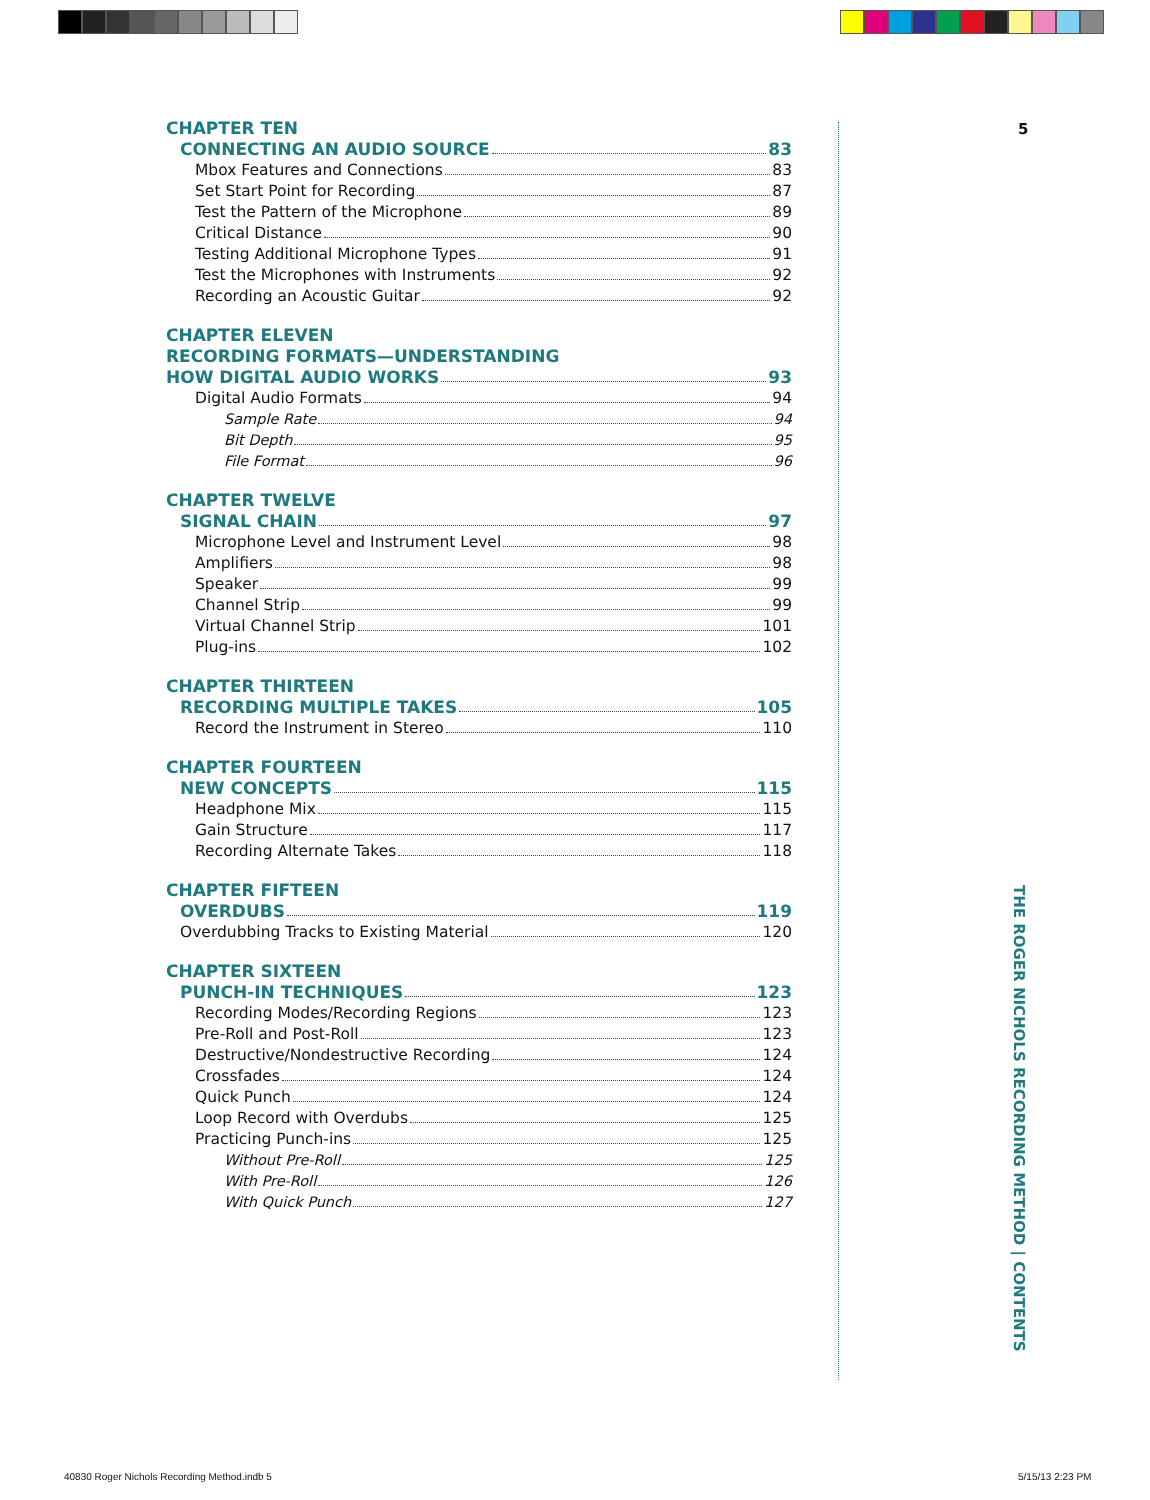CHAPTER TEN
CONNECTING AN AUDIO SOURCE 83
Mbox Features and Connections 83
Set Start Point for Recording 87
Test the Pattern of the Microphone 89
Critical Distance 90
Testing Additional Microphone Types 91
Test the Microphones with Instruments 92
Recording an Acoustic Guitar 92
CHAPTER ELEVEN
RECORDING FORMATS—UNDERSTANDING
HOW DIGITAL AUDIO WORKS 93
Digital Audio Formats 94
Sample Rate 94
Bit Depth 95
File Format 96
CHAPTER TWELVE
SIGNAL CHAIN 97
Microphone Level and Instrument Level 98
Amplifiers 98
Speaker 99
Channel Strip 99
Virtual Channel Strip 101
Plug-ins 102
CHAPTER THIRTEEN
RECORDING MULTIPLE TAKES 105
Record the Instrument in Stereo 110
CHAPTER FOURTEEN
NEW CONCEPTS 115
Headphone Mix 115
Gain Structure 117
Recording Alternate Takes 118
CHAPTER FIFTEEN
OVERDUBS 119
Overdubbing Tracks to Existing Material 120
CHAPTER SIXTEEN
PUNCH-IN TECHNIQUES 123
Recording Modes/Recording Regions 123
Pre-Roll and Post-Roll 123
Destructive/Nondestructive Recording 124
Crossfades 124
Quick Punch 124
Loop Record with Overdubs 125
Practicing Punch-ins 125
Without Pre-Roll 125
With Pre-Roll 126
With Quick Punch 127
5
THE ROGER NICHOLS RECORDING METHOD | CONTENTS
40830 Roger Nichols Recording Method.indb 5
5/15/13 2:23 PM